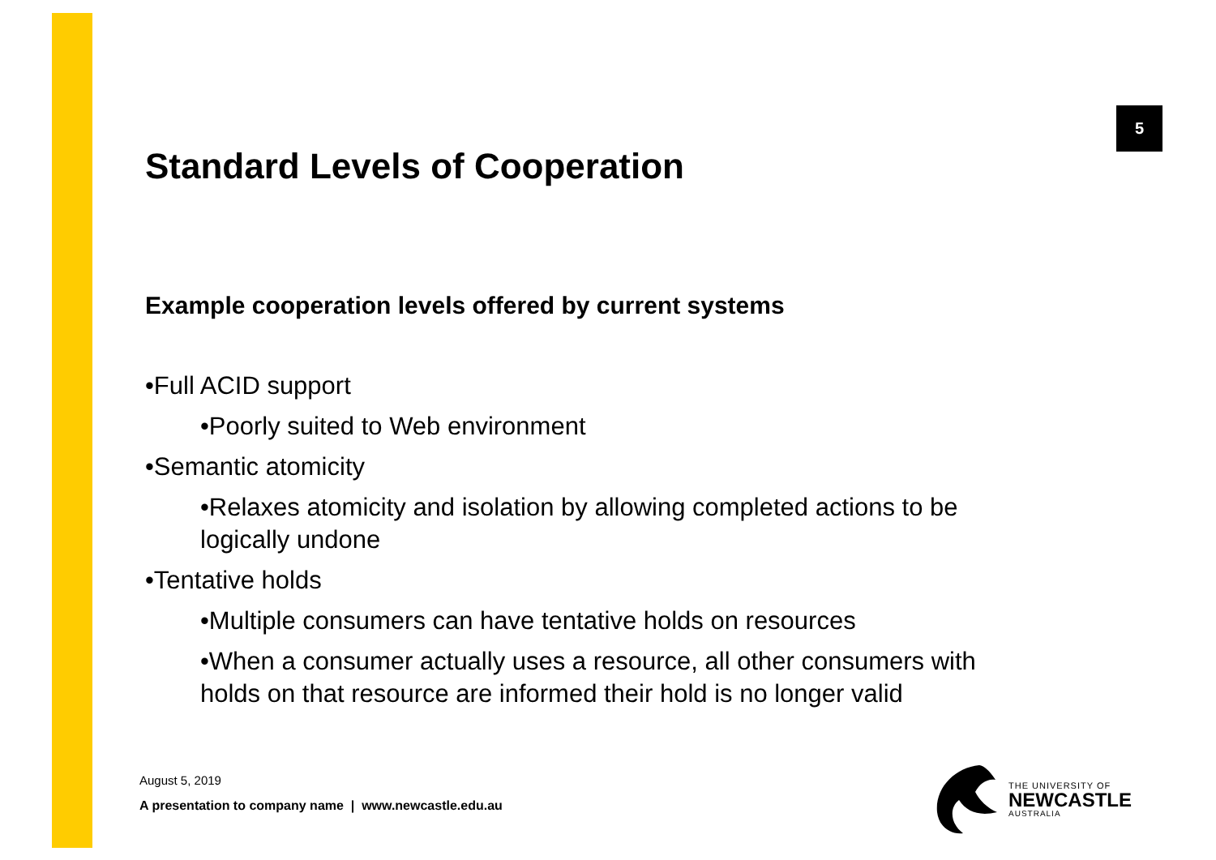5
Standard Levels of Cooperation
Example cooperation levels offered by current systems
•Full ACID support
•Poorly suited to Web environment
•Semantic atomicity
•Relaxes atomicity and isolation by allowing completed actions to be logically undone
•Tentative holds
•Multiple consumers can have tentative holds on resources
•When a consumer actually uses a resource, all other consumers with holds on that resource are informed their hold is no longer valid
August 5, 2019
A presentation to company name | www.newcastle.edu.au
THE UNIVERSITY OF
NEWCASTLE
AUSTRALIA